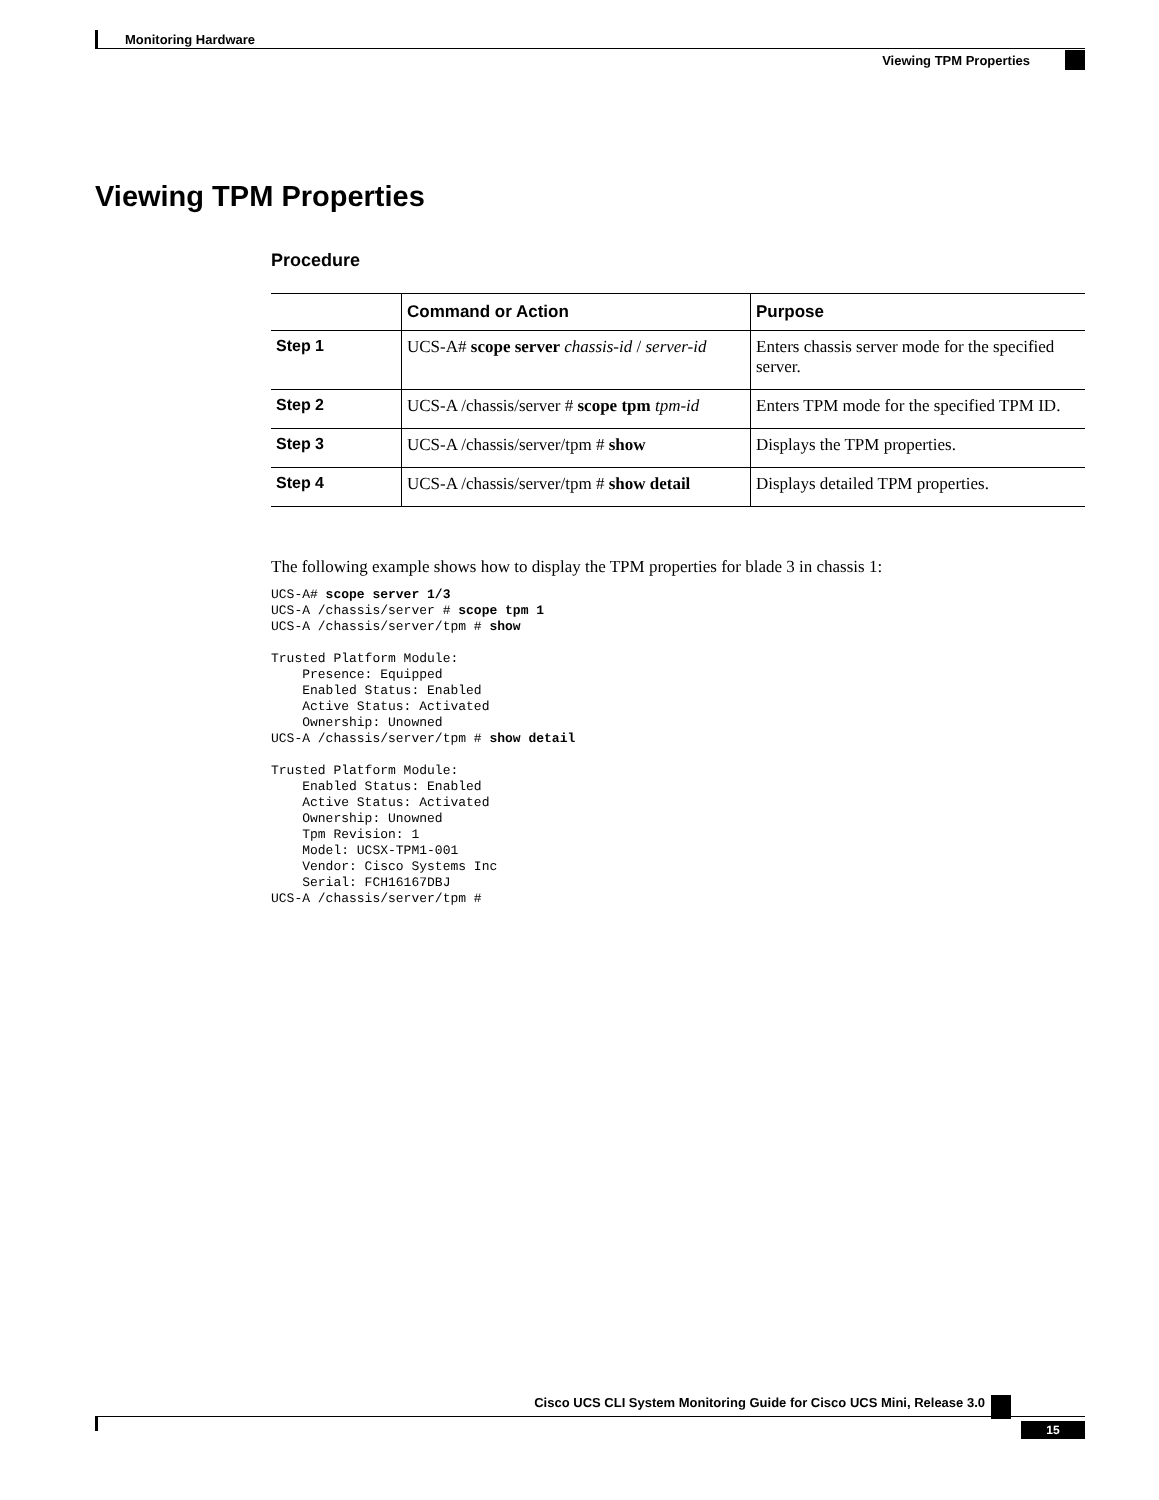Monitoring Hardware
Viewing TPM Properties
Viewing TPM Properties
Procedure
| | Command or Action | Purpose |
| --- | --- | --- |
| Step 1 | UCS-A# scope server chassis-id / server-id | Enters chassis server mode for the specified server. |
| Step 2 | UCS-A /chassis/server # scope tpm tpm-id | Enters TPM mode for the specified TPM ID. |
| Step 3 | UCS-A /chassis/server/tpm # show | Displays the TPM properties. |
| Step 4 | UCS-A /chassis/server/tpm # show detail | Displays detailed TPM properties. |
The following example shows how to display the TPM properties for blade 3 in chassis 1:
UCS-A# scope server 1/3
UCS-A /chassis/server # scope tpm 1
UCS-A /chassis/server/tpm # show

Trusted Platform Module:
    Presence: Equipped
    Enabled Status: Enabled
    Active Status: Activated
    Ownership: Unowned
UCS-A /chassis/server/tpm # show detail

Trusted Platform Module:
    Enabled Status: Enabled
    Active Status: Activated
    Ownership: Unowned
    Tpm Revision: 1
    Model: UCSX-TPM1-001
    Vendor: Cisco Systems Inc
    Serial: FCH16167DBJ
UCS-A /chassis/server/tpm #
Cisco UCS CLI System Monitoring Guide for Cisco UCS Mini, Release 3.0
15